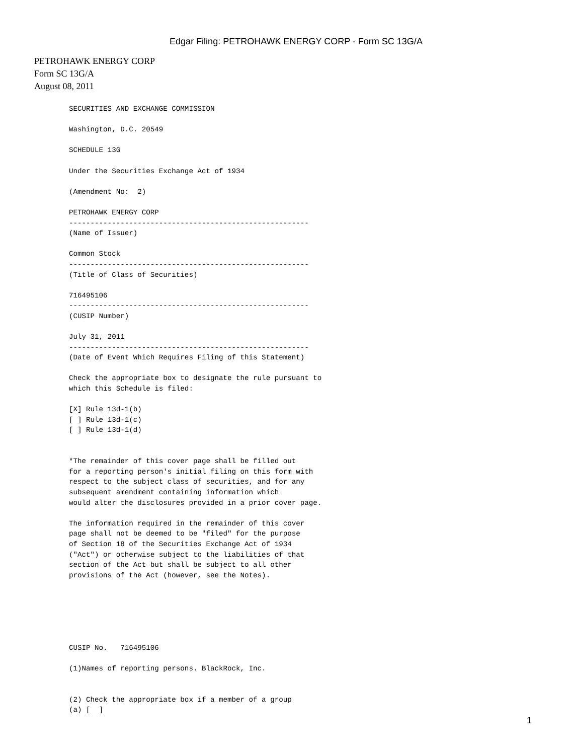Edgar Filing: PETROHAWK ENERGY CORP - Form SC 13G/A
PETROHAWK ENERGY CORP
Form SC 13G/A
August 08, 2011
SECURITIES AND EXCHANGE COMMISSION

Washington, D.C. 20549

SCHEDULE 13G

Under the Securities Exchange Act of 1934

(Amendment No:  2)

PETROHAWK ENERGY CORP
--------------------------------------------------------
(Name of Issuer)

Common Stock
--------------------------------------------------------
(Title of Class of Securities)

716495106
--------------------------------------------------------
(CUSIP Number)

July 31, 2011
--------------------------------------------------------
(Date of Event Which Requires Filing of this Statement)

Check the appropriate box to designate the rule pursuant to
which this Schedule is filed:

[X] Rule 13d-1(b)
[ ] Rule 13d-1(c)
[ ] Rule 13d-1(d)


*The remainder of this cover page shall be filled out
for a reporting person's initial filing on this form with
respect to the subject class of securities, and for any
subsequent amendment containing information which
would alter the disclosures provided in a prior cover page.

The information required in the remainder of this cover
page shall not be deemed to be "filed" for the purpose
of Section 18 of the Securities Exchange Act of 1934
("Act") or otherwise subject to the liabilities of that
section of the Act but shall be subject to all other
provisions of the Act (however, see the Notes).






CUSIP No.   716495106

(1)Names of reporting persons. BlackRock, Inc.


(2) Check the appropriate box if a member of a group
(a) [  ]
1